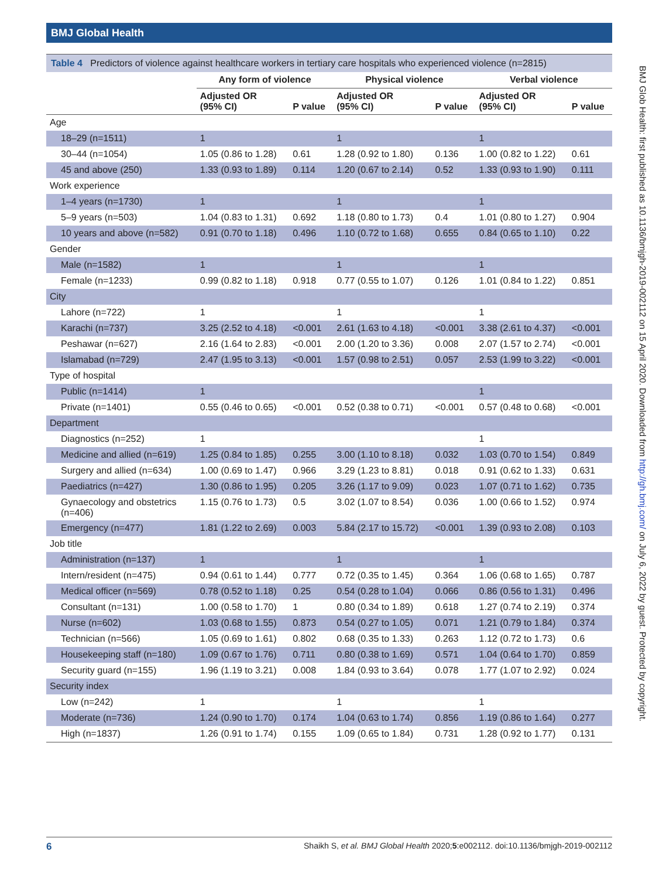BMJ Global Health
Table 4 Predictors of violence against healthcare workers in tertiary care hospitals who experienced violence (n=2815)
| | Any form of violence | | Physical violence | | Verbal violence | |
| --- | --- | --- | --- | --- | --- | --- |
| | Adjusted OR (95% CI) | P value | Adjusted OR (95% CI) | P value | Adjusted OR (95% CI) | P value |
| Age | | | | | | |
| 18–29 (n=1511) | 1 | | 1 | | 1 | |
| 30–44 (n=1054) | 1.05 (0.86 to 1.28) | 0.61 | 1.28 (0.92 to 1.80) | 0.136 | 1.00 (0.82 to 1.22) | 0.61 |
| 45 and above (250) | 1.33 (0.93 to 1.89) | 0.114 | 1.20 (0.67 to 2.14) | 0.52 | 1.33 (0.93 to 1.90) | 0.111 |
| Work experience | | | | | | |
| 1–4 years (n=1730) | 1 | | 1 | | 1 | |
| 5–9 years (n=503) | 1.04 (0.83 to 1.31) | 0.692 | 1.18 (0.80 to 1.73) | 0.4 | 1.01 (0.80 to 1.27) | 0.904 |
| 10 years and above (n=582) | 0.91 (0.70 to 1.18) | 0.496 | 1.10 (0.72 to 1.68) | 0.655 | 0.84 (0.65 to 1.10) | 0.22 |
| Gender | | | | | | |
| Male (n=1582) | 1 | | 1 | | 1 | |
| Female (n=1233) | 0.99 (0.82 to 1.18) | 0.918 | 0.77 (0.55 to 1.07) | 0.126 | 1.01 (0.84 to 1.22) | 0.851 |
| City | | | | | | |
| Lahore (n=722) | 1 | | 1 | | 1 | |
| Karachi (n=737) | 3.25 (2.52 to 4.18) | <0.001 | 2.61 (1.63 to 4.18) | <0.001 | 3.38 (2.61 to 4.37) | <0.001 |
| Peshawar (n=627) | 2.16 (1.64 to 2.83) | <0.001 | 2.00 (1.20 to 3.36) | 0.008 | 2.07 (1.57 to 2.74) | <0.001 |
| Islamabad (n=729) | 2.47 (1.95 to 3.13) | <0.001 | 1.57 (0.98 to 2.51) | 0.057 | 2.53 (1.99 to 3.22) | <0.001 |
| Type of hospital | | | | | | |
| Public (n=1414) | 1 | | | | 1 | |
| Private (n=1401) | 0.55 (0.46 to 0.65) | <0.001 | 0.52 (0.38 to 0.71) | <0.001 | 0.57 (0.48 to 0.68) | <0.001 |
| Department | | | | | | |
| Diagnostics (n=252) | 1 | | | | 1 | |
| Medicine and allied (n=619) | 1.25 (0.84 to 1.85) | 0.255 | 3.00 (1.10 to 8.18) | 0.032 | 1.03 (0.70 to 1.54) | 0.849 |
| Surgery and allied (n=634) | 1.00 (0.69 to 1.47) | 0.966 | 3.29 (1.23 to 8.81) | 0.018 | 0.91 (0.62 to 1.33) | 0.631 |
| Paediatrics (n=427) | 1.30 (0.86 to 1.95) | 0.205 | 3.26 (1.17 to 9.09) | 0.023 | 1.07 (0.71 to 1.62) | 0.735 |
| Gynaecology and obstetrics (n=406) | 1.15 (0.76 to 1.73) | 0.5 | 3.02 (1.07 to 8.54) | 0.036 | 1.00 (0.66 to 1.52) | 0.974 |
| Emergency (n=477) | 1.81 (1.22 to 2.69) | 0.003 | 5.84 (2.17 to 15.72) | <0.001 | 1.39 (0.93 to 2.08) | 0.103 |
| Job title | | | | | | |
| Administration (n=137) | 1 | | 1 | | 1 | |
| Intern/resident (n=475) | 0.94 (0.61 to 1.44) | 0.777 | 0.72 (0.35 to 1.45) | 0.364 | 1.06 (0.68 to 1.65) | 0.787 |
| Medical officer (n=569) | 0.78 (0.52 to 1.18) | 0.25 | 0.54 (0.28 to 1.04) | 0.066 | 0.86 (0.56 to 1.31) | 0.496 |
| Consultant (n=131) | 1.00 (0.58 to 1.70) | 1 | 0.80 (0.34 to 1.89) | 0.618 | 1.27 (0.74 to 2.19) | 0.374 |
| Nurse (n=602) | 1.03 (0.68 to 1.55) | 0.873 | 0.54 (0.27 to 1.05) | 0.071 | 1.21 (0.79 to 1.84) | 0.374 |
| Technician (n=566) | 1.05 (0.69 to 1.61) | 0.802 | 0.68 (0.35 to 1.33) | 0.263 | 1.12 (0.72 to 1.73) | 0.6 |
| Housekeeping staff (n=180) | 1.09 (0.67 to 1.76) | 0.711 | 0.80 (0.38 to 1.69) | 0.571 | 1.04 (0.64 to 1.70) | 0.859 |
| Security guard (n=155) | 1.96 (1.19 to 3.21) | 0.008 | 1.84 (0.93 to 3.64) | 0.078 | 1.77 (1.07 to 2.92) | 0.024 |
| Security index | | | | | | |
| Low (n=242) | 1 | | 1 | | 1 | |
| Moderate (n=736) | 1.24 (0.90 to 1.70) | 0.174 | 1.04 (0.63 to 1.74) | 0.856 | 1.19 (0.86 to 1.64) | 0.277 |
| High (n=1837) | 1.26 (0.91 to 1.74) | 0.155 | 1.09 (0.65 to 1.84) | 0.731 | 1.28 (0.92 to 1.77) | 0.131 |
BMJ Glob Health: first published as 10.1136/bmjgh-2019-002112 on 15 April 2020. Downloaded from http://gh.bmj.com/ on July 6, 2022 by guest. Protected by copyright.
6 Shaikh S, et al. BMJ Global Health 2020;5:e002112. doi:10.1136/bmjgh-2019-002112